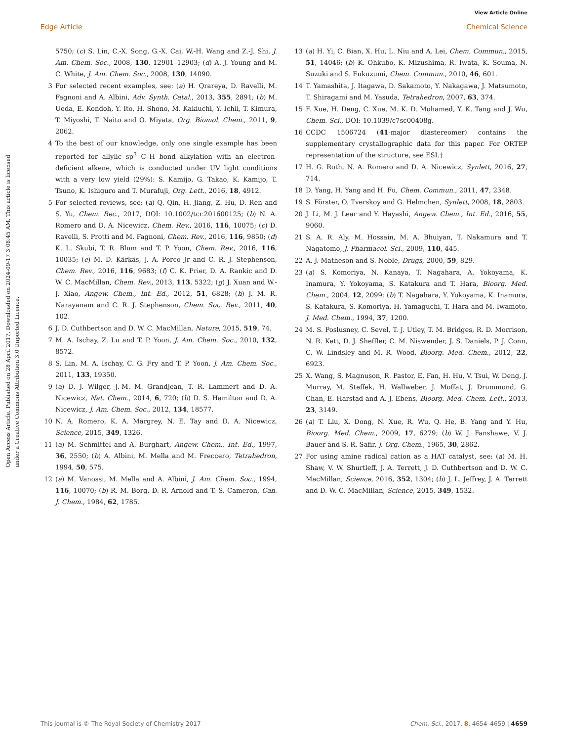View Article Online
Edge Article Chemical Science
Open Access Article. Published on 28 April 2017. Downloaded on 2024-09-17 3:08:45 AM. This article is licensed under a Creative Commons Attribution 3.0 Unported Licence.
5750; (c) S. Lin, C.-X. Song, G.-X. Cai, W.-H. Wang and Z.-J. Shi, J. Am. Chem. Soc., 2008, 130, 12901–12903; (d) A. J. Young and M. C. White, J. Am. Chem. Soc., 2008, 130, 14090.
3 For selected recent examples, see: (a) H. Qrareya, D. Ravelli, M. Fagnoni and A. Albini, Adv. Synth. Catal., 2013, 355, 2891; (b) M. Ueda, E. Kondoh, Y. Ito, H. Shono, M. Kakiuchi, Y. Ichii, T. Kimura, T. Miyoshi, T. Naito and O. Miyata, Org. Biomol. Chem., 2011, 9, 2062.
4 To the best of our knowledge, only one single example has been reported for allylic sp<sup>3</sup> C–H bond alkylation with an electron-deficient alkene, which is conducted under UV light conditions with a very low yield (29%): S. Kamijo, G. Takao, K. Kamijo, T. Tsuno, K. Ishiguro and T. Murafuji, Org. Lett., 2016, 18, 4912.
5 For selected reviews, see: (a) Q. Qin, H. Jiang, Z. Hu, D. Ren and S. Yu, Chem. Rec., 2017, DOI: 10.1002/tcr.201600125; (b) N. A. Romero and D. A. Nicewicz, Chem. Rev., 2016, 116, 10075; (c) D. Ravelli, S. Protti and M. Fagnoni, Chem. Rev., 2016, 116, 9850; (d) K. L. Skubi, T. R. Blum and T. P. Yoon, Chem. Rev., 2016, 116, 10035; (e) M. D. Kärkäs, J. A. Porco Jr and C. R. J. Stephenson, Chem. Rev., 2016, 116, 9683; (f) C. K. Prier, D. A. Rankic and D. W. C. MacMillan, Chem. Rev., 2013, 113, 5322; (g) J. Xuan and W.-J. Xiao, Angew. Chem., Int. Ed., 2012, 51, 6828; (h) J. M. R. Narayanam and C. R. J. Stephenson, Chem. Soc. Rev., 2011, 40, 102.
6 J. D. Cuthbertson and D. W. C. MacMillan, Nature, 2015, 519, 74.
7 M. A. Ischay, Z. Lu and T. P. Yoon, J. Am. Chem. Soc., 2010, 132, 8572.
8 S. Lin, M. A. Ischay, C. G. Fry and T. P. Yoon, J. Am. Chem. Soc., 2011, 133, 19350.
9 (a) D. J. Wilger, J.-M. M. Grandjean, T. R. Lammert and D. A. Nicewicz, Nat. Chem., 2014, 6, 720; (b) D. S. Hamilton and D. A. Nicewicz, J. Am. Chem. Soc., 2012, 134, 18577.
10 N. A. Romero, K. A. Margrey, N. E. Tay and D. A. Nicewicz, Science, 2015, 349, 1326.
11 (a) M. Schmittel and A. Burghart, Angew. Chem., Int. Ed., 1997, 36, 2550; (b) A. Albini, M. Mella and M. Freccero, Tetrahedron, 1994, 50, 575.
12 (a) M. Vanossi, M. Mella and A. Albini, J. Am. Chem. Soc., 1994, 116, 10070; (b) R. M. Borg, D. R. Arnold and T. S. Cameron, Can. J. Chem., 1984, 62, 1785.
13 (a) H. Yi, C. Bian, X. Hu, L. Niu and A. Lei, Chem. Commun., 2015, 51, 14046; (b) K. Ohkubo, K. Mizushima, R. Iwata, K. Souma, N. Suzuki and S. Fukuzumi, Chem. Commun., 2010, 46, 601.
14 T. Yamashita, J. Itagawa, D. Sakamoto, Y. Nakagawa, J. Matsumoto, T. Shiragami and M. Yasuda, Tetrahedron, 2007, 63, 374.
15 F. Xue, H. Deng, C. Xue, M. K. D. Mohamed, Y. K. Tang and J. Wu, Chem. Sci., DOI: 10.1039/c7sc00408g.
16 CCDC 1506724 (41-major diastereomer) contains the supplementary crystallographic data for this paper. For ORTEP representation of the structure, see ESI.†
17 H. G. Roth, N. A. Romero and D. A. Nicewicz, Synlett, 2016, 27, 714.
18 D. Yang, H. Yang and H. Fu, Chem. Commun., 2011, 47, 2348.
19 S. Förster, O. Tverskoy and G. Helmchen, Synlett, 2008, 18, 2803.
20 J. Li, M. J. Lear and Y. Hayashi, Angew. Chem., Int. Ed., 2016, 55, 9060.
21 S. A. R. Aly, M. Hossain, M. A. Bhuiyan, T. Nakamura and T. Nagatomo, J. Pharmacol. Sci., 2009, 110, 445.
22 A. J. Matheson and S. Noble, Drugs, 2000, 59, 829.
23 (a) S. Komoriya, N. Kanaya, T. Nagahara, A. Yokoyama, K. Inamura, Y. Yokoyama, S. Katakura and T. Hara, Bioorg. Med. Chem., 2004, 12, 2099; (b) T. Nagahara, Y. Yokoyama, K. Inamura, S. Katakura, S. Komoriya, H. Yamaguchi, T. Hara and M. Iwamoto, J. Med. Chem., 1994, 37, 1200.
24 M. S. Poslusney, C. Sevel, T. J. Utley, T. M. Bridges, R. D. Morrison, N. R. Kett, D. J. Sheffler, C. M. Niswender, J. S. Daniels, P. J. Conn, C. W. Lindsley and M. R. Wood, Bioorg. Med. Chem., 2012, 22, 6923.
25 X. Wang, S. Magnuson, R. Pastor, E. Fan, H. Hu, V. Tsui, W. Deng, J. Murray, M. Steffek, H. Wallweber, J. Moffat, J. Drummond, G. Chan, E. Harstad and A. J. Ebens, Bioorg. Med. Chem. Lett., 2013, 23, 3149.
26 (a) T. Liu, X. Dong, N. Xue, R. Wu, Q. He, B. Yang and Y. Hu, Bioorg. Med. Chem., 2009, 17, 6279; (b) W. J. Fanshawe, V. J. Bauer and S. R. Safir, J. Org. Chem., 1965, 30, 2862.
27 For using amine radical cation as a HAT catalyst, see: (a) M. H. Shaw, V. W. Shurtleff, J. A. Terrett, J. D. Cuthbertson and D. W. C. MacMillan, Science, 2016, 352, 1304; (b) J. L. Jeffrey, J. A. Terrett and D. W. C. MacMillan, Science, 2015, 349, 1532.
This journal is © The Royal Society of Chemistry 2017 Chem. Sci., 2017, 8, 4654–4659 | 4659